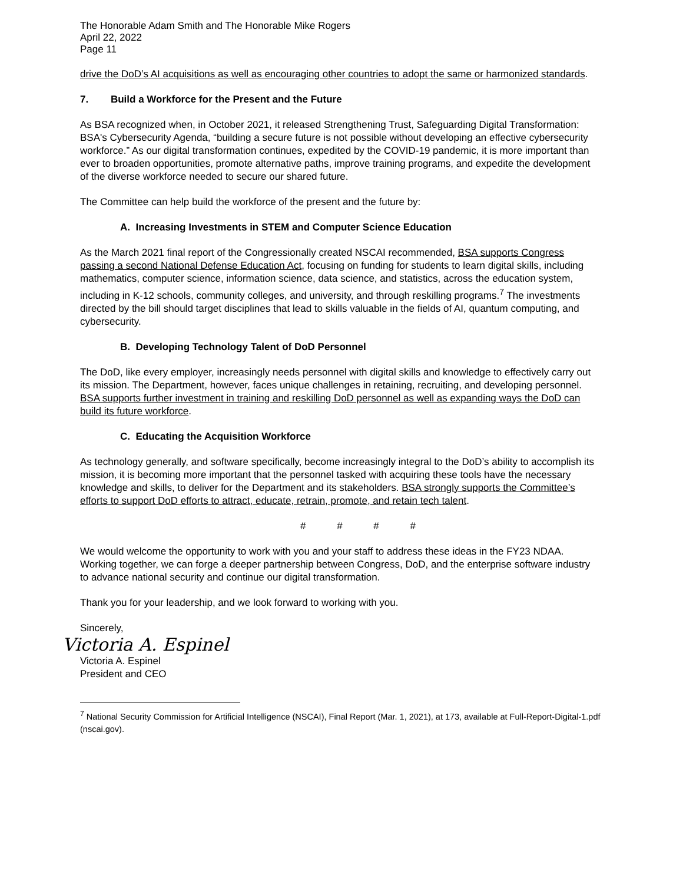The Honorable Adam Smith and The Honorable Mike Rogers
April 22, 2022
Page 11
drive the DoD’s AI acquisitions as well as encouraging other countries to adopt the same or harmonized standards.
7. Build a Workforce for the Present and the Future
As BSA recognized when, in October 2021, it released Strengthening Trust, Safeguarding Digital Transformation: BSA's Cybersecurity Agenda, “building a secure future is not possible without developing an effective cybersecurity workforce.” As our digital transformation continues, expedited by the COVID-19 pandemic, it is more important than ever to broaden opportunities, promote alternative paths, improve training programs, and expedite the development of the diverse workforce needed to secure our shared future.
The Committee can help build the workforce of the present and the future by:
A. Increasing Investments in STEM and Computer Science Education
As the March 2021 final report of the Congressionally created NSCAI recommended, BSA supports Congress passing a second National Defense Education Act, focusing on funding for students to learn digital skills, including mathematics, computer science, information science, data science, and statistics, across the education system, including in K-12 schools, community colleges, and university, and through reskilling programs.<sup>7</sup> The investments directed by the bill should target disciplines that lead to skills valuable in the fields of AI, quantum computing, and cybersecurity.
B. Developing Technology Talent of DoD Personnel
The DoD, like every employer, increasingly needs personnel with digital skills and knowledge to effectively carry out its mission. The Department, however, faces unique challenges in retaining, recruiting, and developing personnel. BSA supports further investment in training and reskilling DoD personnel as well as expanding ways the DoD can build its future workforce.
C. Educating the Acquisition Workforce
As technology generally, and software specifically, become increasingly integral to the DoD’s ability to accomplish its mission, it is becoming more important that the personnel tasked with acquiring these tools have the necessary knowledge and skills, to deliver for the Department and its stakeholders. BSA strongly supports the Committee’s efforts to support DoD efforts to attract, educate, retrain, promote, and retain tech talent.
# # # #
We would welcome the opportunity to work with you and your staff to address these ideas in the FY23 NDAA. Working together, we can forge a deeper partnership between Congress, DoD, and the enterprise software industry to advance national security and continue our digital transformation.
Thank you for your leadership, and we look forward to working with you.
Sincerely,
Victoria A. Espinel
Victoria A. Espinel
President and CEO
<sup>7</sup> National Security Commission for Artificial Intelligence (NSCAI), Final Report (Mar. 1, 2021), at 173, available at Full-Report-Digital-1.pdf (nscai.gov).